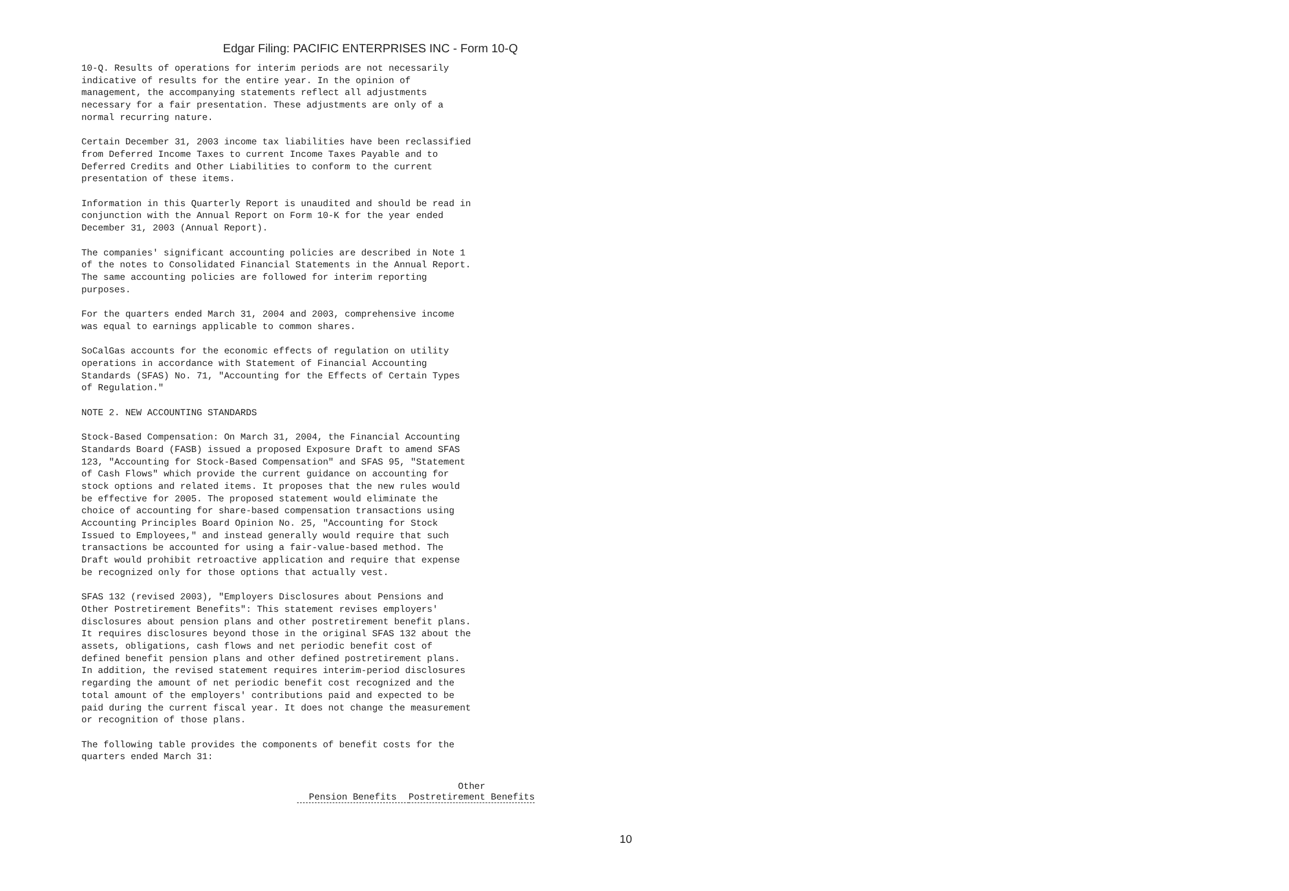Edgar Filing: PACIFIC ENTERPRISES INC - Form 10-Q
10-Q. Results of operations for interim periods are not necessarily
indicative of results for the entire year. In the opinion of
management, the accompanying statements reflect all adjustments
necessary for a fair presentation. These adjustments are only of a
normal recurring nature.

Certain December 31, 2003 income tax liabilities have been reclassified
from Deferred Income Taxes to current Income Taxes Payable and to
Deferred Credits and Other Liabilities to conform to the current
presentation of these items.

Information in this Quarterly Report is unaudited and should be read in
conjunction with the Annual Report on Form 10-K for the year ended
December 31, 2003 (Annual Report).

The companies' significant accounting policies are described in Note 1
of the notes to Consolidated Financial Statements in the Annual Report.
The same accounting policies are followed for interim reporting
purposes.

For the quarters ended March 31, 2004 and 2003, comprehensive income
was equal to earnings applicable to common shares.

SoCalGas accounts for the economic effects of regulation on utility
operations in accordance with Statement of Financial Accounting
Standards (SFAS) No. 71, "Accounting for the Effects of Certain Types
of Regulation."

NOTE 2. NEW ACCOUNTING STANDARDS

Stock-Based Compensation: On March 31, 2004, the Financial Accounting
Standards Board (FASB) issued a proposed Exposure Draft to amend SFAS
123, "Accounting for Stock-Based Compensation" and SFAS 95, "Statement
of Cash Flows" which provide the current guidance on accounting for
stock options and related items. It proposes that the new rules would
be effective for 2005. The proposed statement would eliminate the
choice of accounting for share-based compensation transactions using
Accounting Principles Board Opinion No. 25, "Accounting for Stock
Issued to Employees," and instead generally would require that such
transactions be accounted for using a fair-value-based method. The
Draft would prohibit retroactive application and require that expense
be recognized only for those options that actually vest.

SFAS 132 (revised 2003), "Employers Disclosures about Pensions and
Other Postretirement Benefits": This statement revises employers'
disclosures about pension plans and other postretirement benefit plans.
It requires disclosures beyond those in the original SFAS 132 about the
assets, obligations, cash flows and net periodic benefit cost of
defined benefit pension plans and other defined postretirement plans.
In addition, the revised statement requires interim-period disclosures
regarding the amount of net periodic benefit cost recognized and the
total amount of the employers' contributions paid and expected to be
paid during the current fiscal year. It does not change the measurement
or recognition of those plans.

The following table provides the components of benefit costs for the
quarters ended March 31:
| Pension Benefits | Other Postretirement Benefits |
| --- | --- |
10